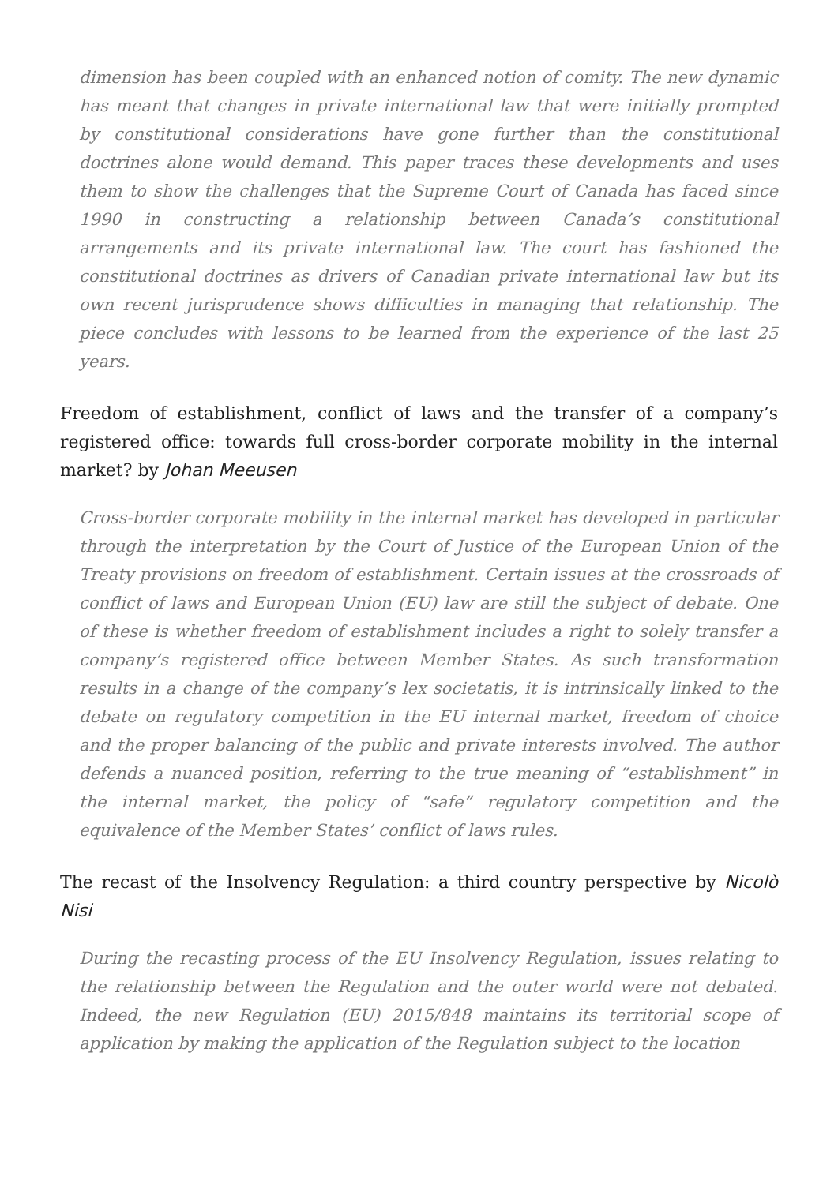dimension has been coupled with an enhanced notion of comity. The new dynamic has meant that changes in private international law that were initially prompted by constitutional considerations have gone further than the constitutional doctrines alone would demand. This paper traces these developments and uses them to show the challenges that the Supreme Court of Canada has faced since 1990 in constructing a relationship between Canada’s constitutional arrangements and its private international law. The court has fashioned the constitutional doctrines as drivers of Canadian private international law but its own recent jurisprudence shows difficulties in managing that relationship. The piece concludes with lessons to be learned from the experience of the last 25 years.
Freedom of establishment, conflict of laws and the transfer of a company’s registered office: towards full cross-border corporate mobility in the internal market? by Johan Meeusen
Cross-border corporate mobility in the internal market has developed in particular through the interpretation by the Court of Justice of the European Union of the Treaty provisions on freedom of establishment. Certain issues at the crossroads of conflict of laws and European Union (EU) law are still the subject of debate. One of these is whether freedom of establishment includes a right to solely transfer a company’s registered office between Member States. As such transformation results in a change of the company’s lex societatis, it is intrinsically linked to the debate on regulatory competition in the EU internal market, freedom of choice and the proper balancing of the public and private interests involved. The author defends a nuanced position, referring to the true meaning of “establishment” in the internal market, the policy of “safe” regulatory competition and the equivalence of the Member States’ conflict of laws rules.
The recast of the Insolvency Regulation: a third country perspective by Nicolò Nisi
During the recasting process of the EU Insolvency Regulation, issues relating to the relationship between the Regulation and the outer world were not debated. Indeed, the new Regulation (EU) 2015/848 maintains its territorial scope of application by making the application of the Regulation subject to the location